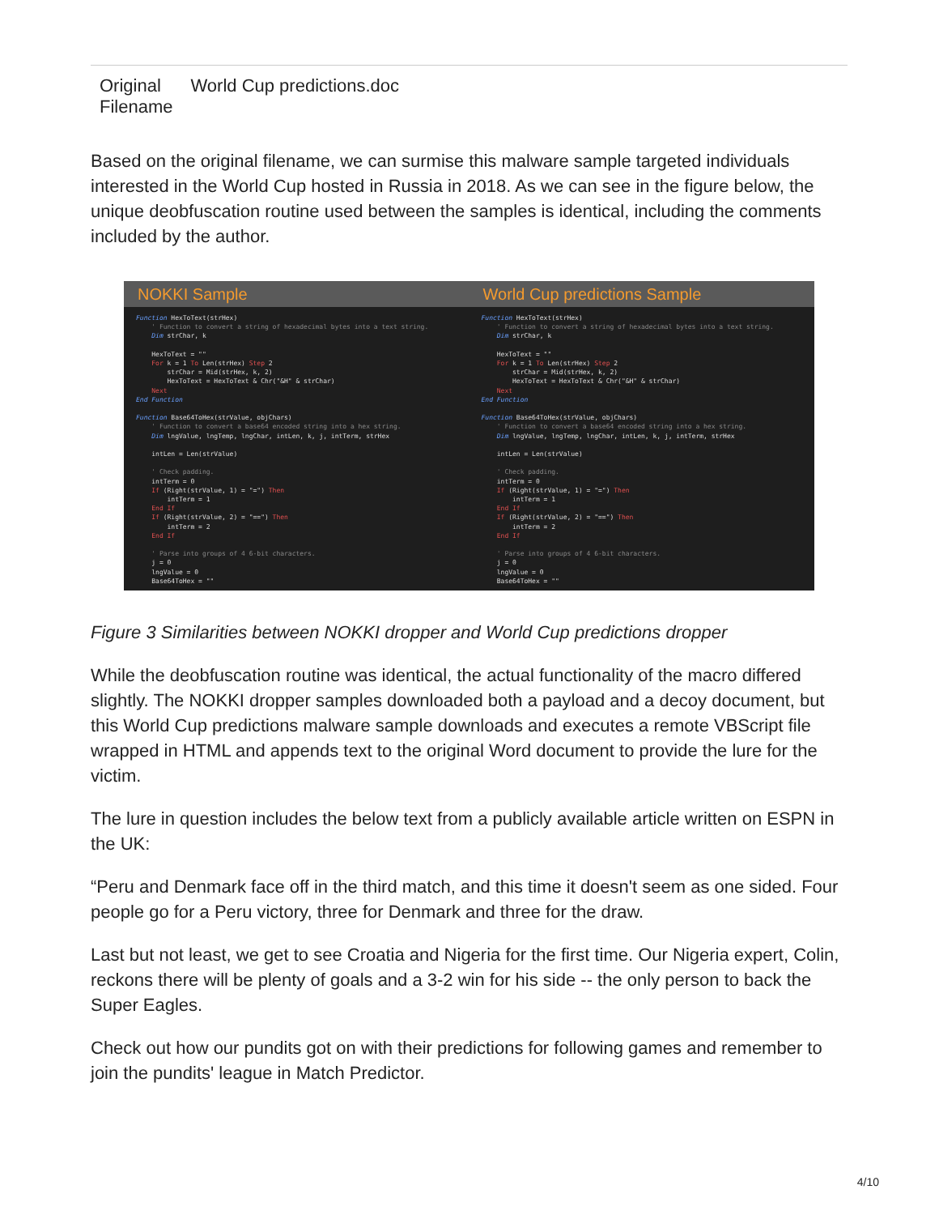| Original Filename | World Cup predictions.doc |
Based on the original filename, we can surmise this malware sample targeted individuals interested in the World Cup hosted in Russia in 2018. As we can see in the figure below, the unique deobfuscation routine used between the samples is identical, including the comments included by the author.
| NOKKI Sample | World Cup predictions Sample |
| --- | --- |
| Function HexToText(strHex) ' Function to convert a string of hexadecimal bytes into a text string. Dim strChar, k HexToText = "" For k = 1 To Len(strHex) Step 2 strChar = Mid(strHex, k, 2) HexToText = HexToText & Chr("&H" & strChar) Next End Function Function Base64ToHex(strValue, objChars) ' Function to convert a base64 encoded string into a hex string. Dim lngValue, lngTemp, lngChar, intLen, k, j, intTerm, strHex intLen = Len(strValue) ' Check padding. intTerm = 0 If (Right(strValue, 1) = "=") Then intTerm = 1 End If If (Right(strValue, 2) = "==") Then intTerm = 2 End If ' Parse into groups of 4 6-bit characters. j = 0 lngValue = 0 Base64ToHex = "" | Function HexToText(strHex) ' Function to convert a string of hexadecimal bytes into a text string. Dim strChar, k HexToText = "" For k = 1 To Len(strHex) Step 2 strChar = Mid(strHex, k, 2) HexToText = HexToText & Chr("&H" & strChar) Next End Function Function Base64ToHex(strValue, objChars) ' Function to convert a base64 encoded string into a hex string. Dim lngValue, lngTemp, lngChar, intLen, k, j, intTerm, strHex intLen = Len(strValue) ' Check padding. intTerm = 0 If (Right(strValue, 1) = "=") Then intTerm = 1 End If If (Right(strValue, 2) = "==") Then intTerm = 2 End If ' Parse into groups of 4 6-bit characters. j = 0 lngValue = 0 Base64ToHex = "" |
Figure 3 Similarities between NOKKI dropper and World Cup predictions dropper
While the deobfuscation routine was identical, the actual functionality of the macro differed slightly. The NOKKI dropper samples downloaded both a payload and a decoy document, but this World Cup predictions malware sample downloads and executes a remote VBScript file wrapped in HTML and appends text to the original Word document to provide the lure for the victim.
The lure in question includes the below text from a publicly available article written on ESPN in the UK:
“Peru and Denmark face off in the third match, and this time it doesn't seem as one sided. Four people go for a Peru victory, three for Denmark and three for the draw.
Last but not least, we get to see Croatia and Nigeria for the first time. Our Nigeria expert, Colin, reckons there will be plenty of goals and a 3-2 win for his side -- the only person to back the Super Eagles.
Check out how our pundits got on with their predictions for following games and remember to join the pundits' league in Match Predictor.
4/10